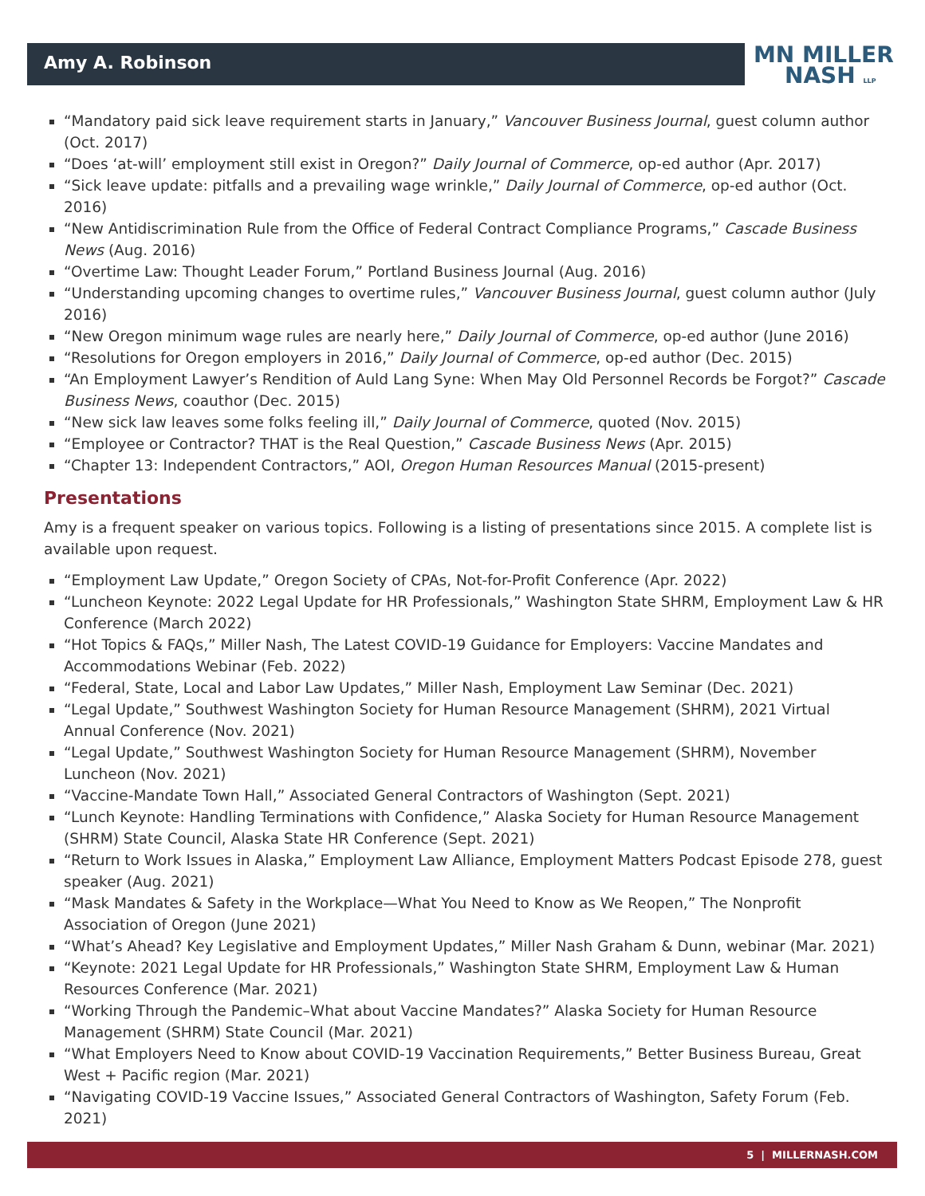Amy A. Robinson
MN MILLER
NASH LLP
“Mandatory paid sick leave requirement starts in January,” Vancouver Business Journal, guest column author (Oct. 2017)
“Does ‘at-will’ employment still exist in Oregon?” Daily Journal of Commerce, op-ed author (Apr. 2017)
“Sick leave update: pitfalls and a prevailing wage wrinkle,” Daily Journal of Commerce, op-ed author (Oct. 2016)
“New Antidiscrimination Rule from the Office of Federal Contract Compliance Programs,” Cascade Business News (Aug. 2016)
“Overtime Law: Thought Leader Forum,” Portland Business Journal (Aug. 2016)
“Understanding upcoming changes to overtime rules,” Vancouver Business Journal, guest column author (July 2016)
“New Oregon minimum wage rules are nearly here,” Daily Journal of Commerce, op-ed author (June 2016)
“Resolutions for Oregon employers in 2016,” Daily Journal of Commerce, op-ed author (Dec. 2015)
“An Employment Lawyer’s Rendition of Auld Lang Syne: When May Old Personnel Records be Forgot?” Cascade Business News, coauthor (Dec. 2015)
“New sick law leaves some folks feeling ill,” Daily Journal of Commerce, quoted (Nov. 2015)
“Employee or Contractor? THAT is the Real Question,” Cascade Business News (Apr. 2015)
“Chapter 13: Independent Contractors,” AOI, Oregon Human Resources Manual (2015-present)
Presentations
Amy is a frequent speaker on various topics. Following is a listing of presentations since 2015. A complete list is available upon request.
“Employment Law Update,” Oregon Society of CPAs, Not-for-Profit Conference (Apr. 2022)
“Luncheon Keynote: 2022 Legal Update for HR Professionals,” Washington State SHRM, Employment Law & HR Conference (March 2022)
“Hot Topics & FAQs,” Miller Nash, The Latest COVID-19 Guidance for Employers: Vaccine Mandates and Accommodations Webinar (Feb. 2022)
“Federal, State, Local and Labor Law Updates,” Miller Nash, Employment Law Seminar (Dec. 2021)
“Legal Update,” Southwest Washington Society for Human Resource Management (SHRM), 2021 Virtual Annual Conference (Nov. 2021)
“Legal Update,” Southwest Washington Society for Human Resource Management (SHRM), November Luncheon (Nov. 2021)
“Vaccine-Mandate Town Hall,” Associated General Contractors of Washington (Sept. 2021)
“Lunch Keynote: Handling Terminations with Confidence,” Alaska Society for Human Resource Management (SHRM) State Council, Alaska State HR Conference (Sept. 2021)
“Return to Work Issues in Alaska,” Employment Law Alliance, Employment Matters Podcast Episode 278, guest speaker (Aug. 2021)
“Mask Mandates & Safety in the Workplace—What You Need to Know as We Reopen,” The Nonprofit Association of Oregon (June 2021)
“What’s Ahead? Key Legislative and Employment Updates,” Miller Nash Graham & Dunn, webinar (Mar. 2021)
“Keynote: 2021 Legal Update for HR Professionals,” Washington State SHRM, Employment Law & Human Resources Conference (Mar. 2021)
“Working Through the Pandemic–What about Vaccine Mandates?” Alaska Society for Human Resource Management (SHRM) State Council (Mar. 2021)
“What Employers Need to Know about COVID-19 Vaccination Requirements,” Better Business Bureau, Great West + Pacific region (Mar. 2021)
“Navigating COVID-19 Vaccine Issues,” Associated General Contractors of Washington, Safety Forum (Feb. 2021)
5 | MILLERNASH.COM